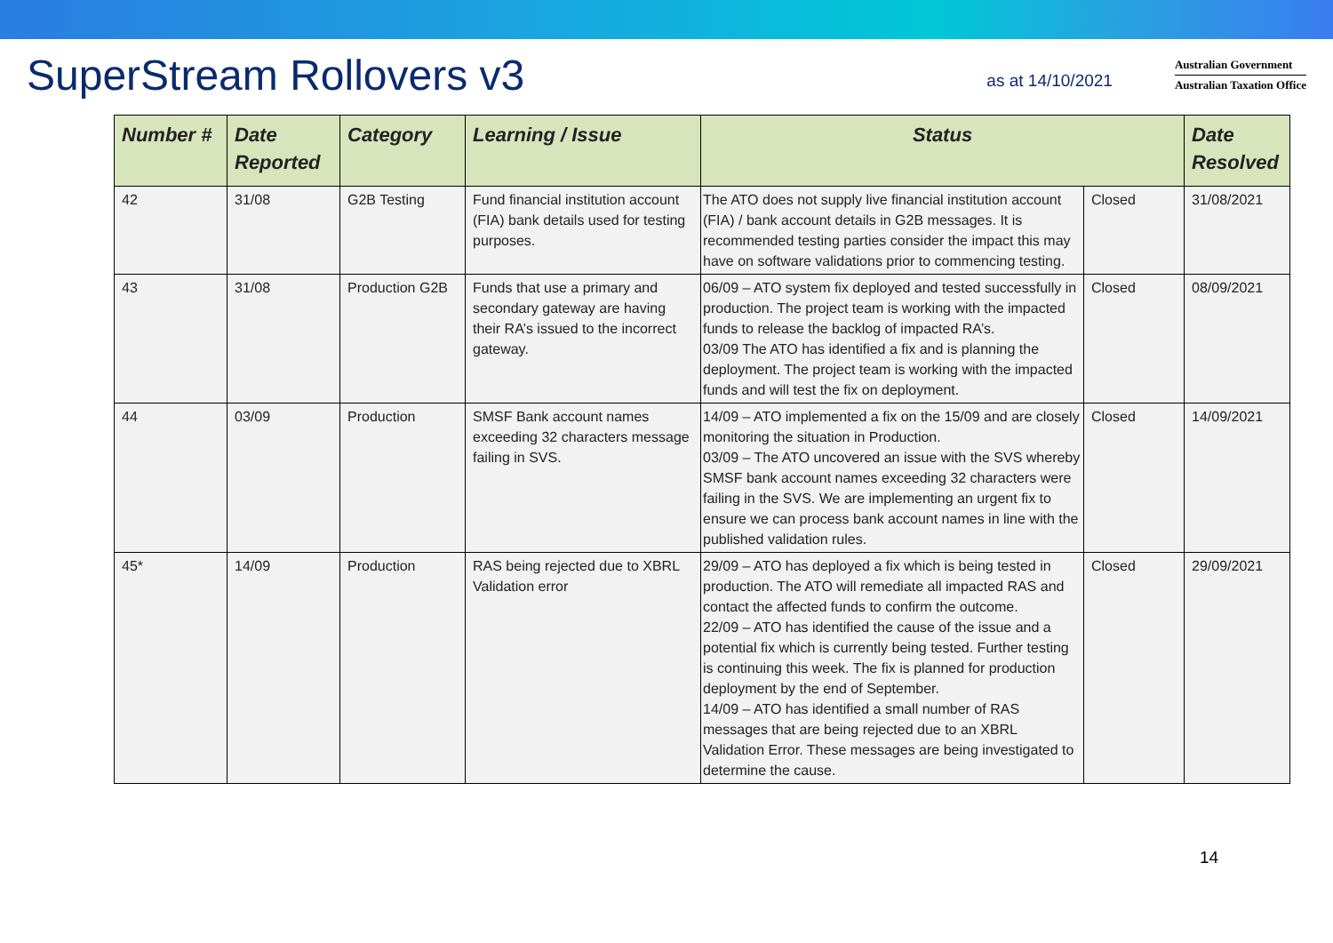SuperStream Rollovers v3
as at 14/10/2021
Australian Government
Australian Taxation Office
| Number # | Date Reported | Category | Learning / Issue | Status | | Date Resolved |
| --- | --- | --- | --- | --- | --- | --- |
| 42 | 31/08 | G2B Testing | Fund financial institution account (FIA) bank details used for testing purposes. | The ATO does not supply live financial institution account (FIA) / bank account details in G2B messages. It is recommended testing parties consider the impact this may have on software validations prior to commencing testing. | Closed | 31/08/2021 |
| 43 | 31/08 | Production G2B | Funds that use a primary and secondary gateway are having their RA’s issued to the incorrect gateway. | 06/09 – ATO system fix deployed and tested successfully in production. The project team is working with the impacted funds to release the backlog of impacted RA’s. 03/09 The ATO has identified a fix and is planning the deployment. The project team is working with the impacted funds and will test the fix on deployment. | Closed | 08/09/2021 |
| 44 | 03/09 | Production | SMSF Bank account names exceeding 32 characters message failing in SVS. | 14/09 – ATO implemented a fix on the 15/09 and are closely monitoring the situation in Production. 03/09 – The ATO uncovered an issue with the SVS whereby SMSF bank account names exceeding 32 characters were failing in the SVS. We are implementing an urgent fix to ensure we can process bank account names in line with the published validation rules. | Closed | 14/09/2021 |
| 45* | 14/09 | Production | RAS being rejected due to XBRL Validation error | 29/09 – ATO has deployed a fix which is being tested in production. The ATO will remediate all impacted RAS and contact the affected funds to confirm the outcome. 22/09 – ATO has identified the cause of the issue and a potential fix which is currently being tested. Further testing is continuing this week. The fix is planned for production deployment by the end of September. 14/09 – ATO has identified a small number of RAS messages that are being rejected due to an XBRL Validation Error. These messages are being investigated to determine the cause. | Closed | 29/09/2021 |
14